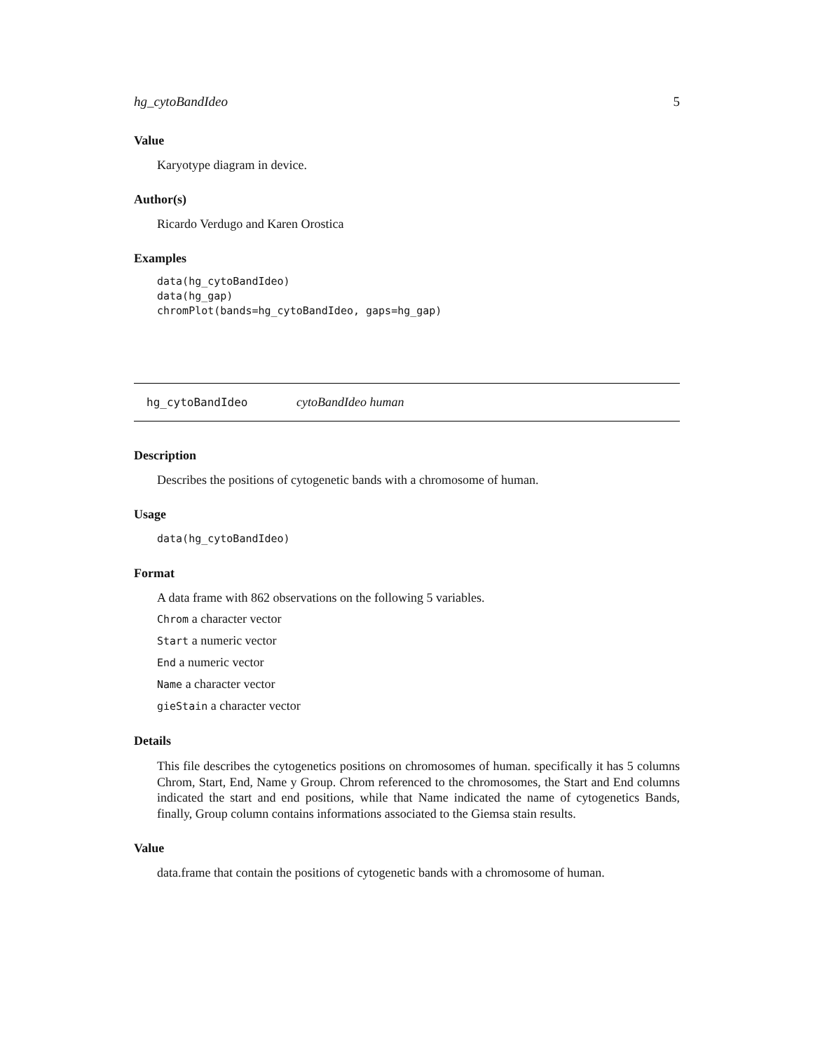hg_cytoBandIdeo 5
Value
Karyotype diagram in device.
Author(s)
Ricardo Verdugo and Karen Orostica
Examples
data(hg_cytoBandIdeo)
data(hg_gap)
chromPlot(bands=hg_cytoBandIdeo, gaps=hg_gap)
hg_cytoBandIdeo cytoBandIdeo human
Description
Describes the positions of cytogenetic bands with a chromosome of human.
Usage
data(hg_cytoBandIdeo)
Format
A data frame with 862 observations on the following 5 variables.
Chrom a character vector
Start a numeric vector
End a numeric vector
Name a character vector
gieStain a character vector
Details
This file describes the cytogenetics positions on chromosomes of human. specifically it has 5 columns Chrom, Start, End, Name y Group. Chrom referenced to the chromosomes, the Start and End columns indicated the start and end positions, while that Name indicated the name of cytogenetics Bands, finally, Group column contains informations associated to the Giemsa stain results.
Value
data.frame that contain the positions of cytogenetic bands with a chromosome of human.